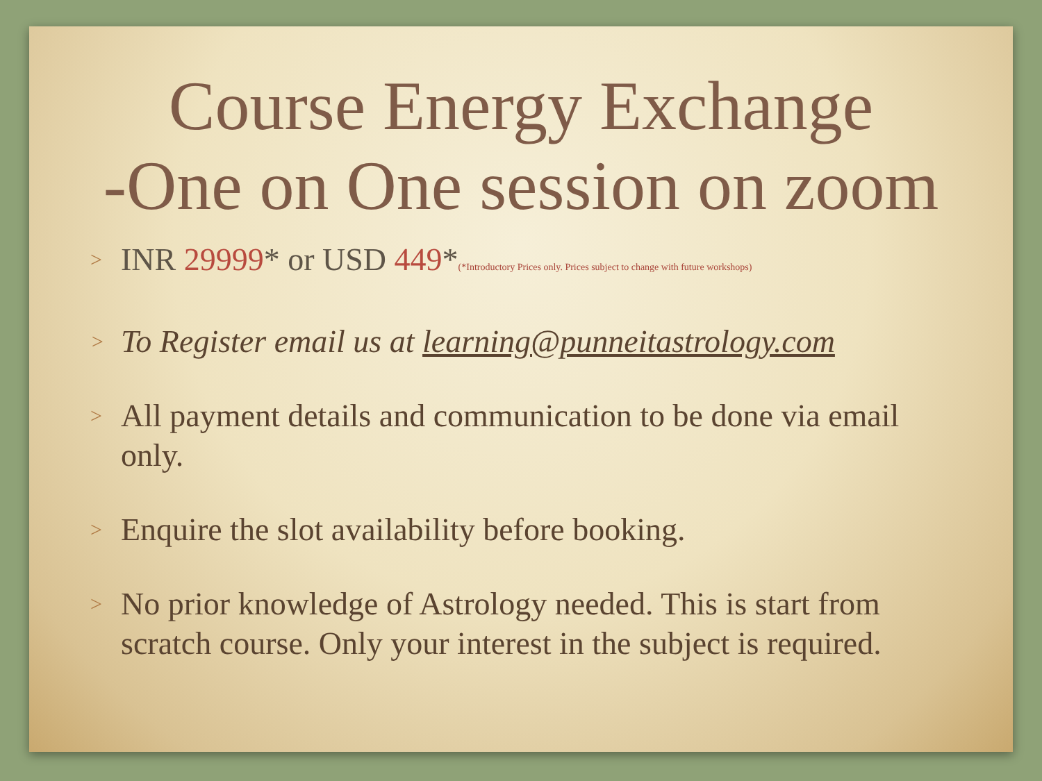Course Energy Exchange
-One on One session on zoom
> INR 29999* or USD 449*(*Introductory Prices only. Prices subject to change with future workshops)
> To Register email us at learning@punneitastrology.com
> All payment details and communication to be done via email only.
> Enquire the slot availability before booking.
> No prior knowledge of Astrology needed. This is start from scratch course. Only your interest in the subject is required.